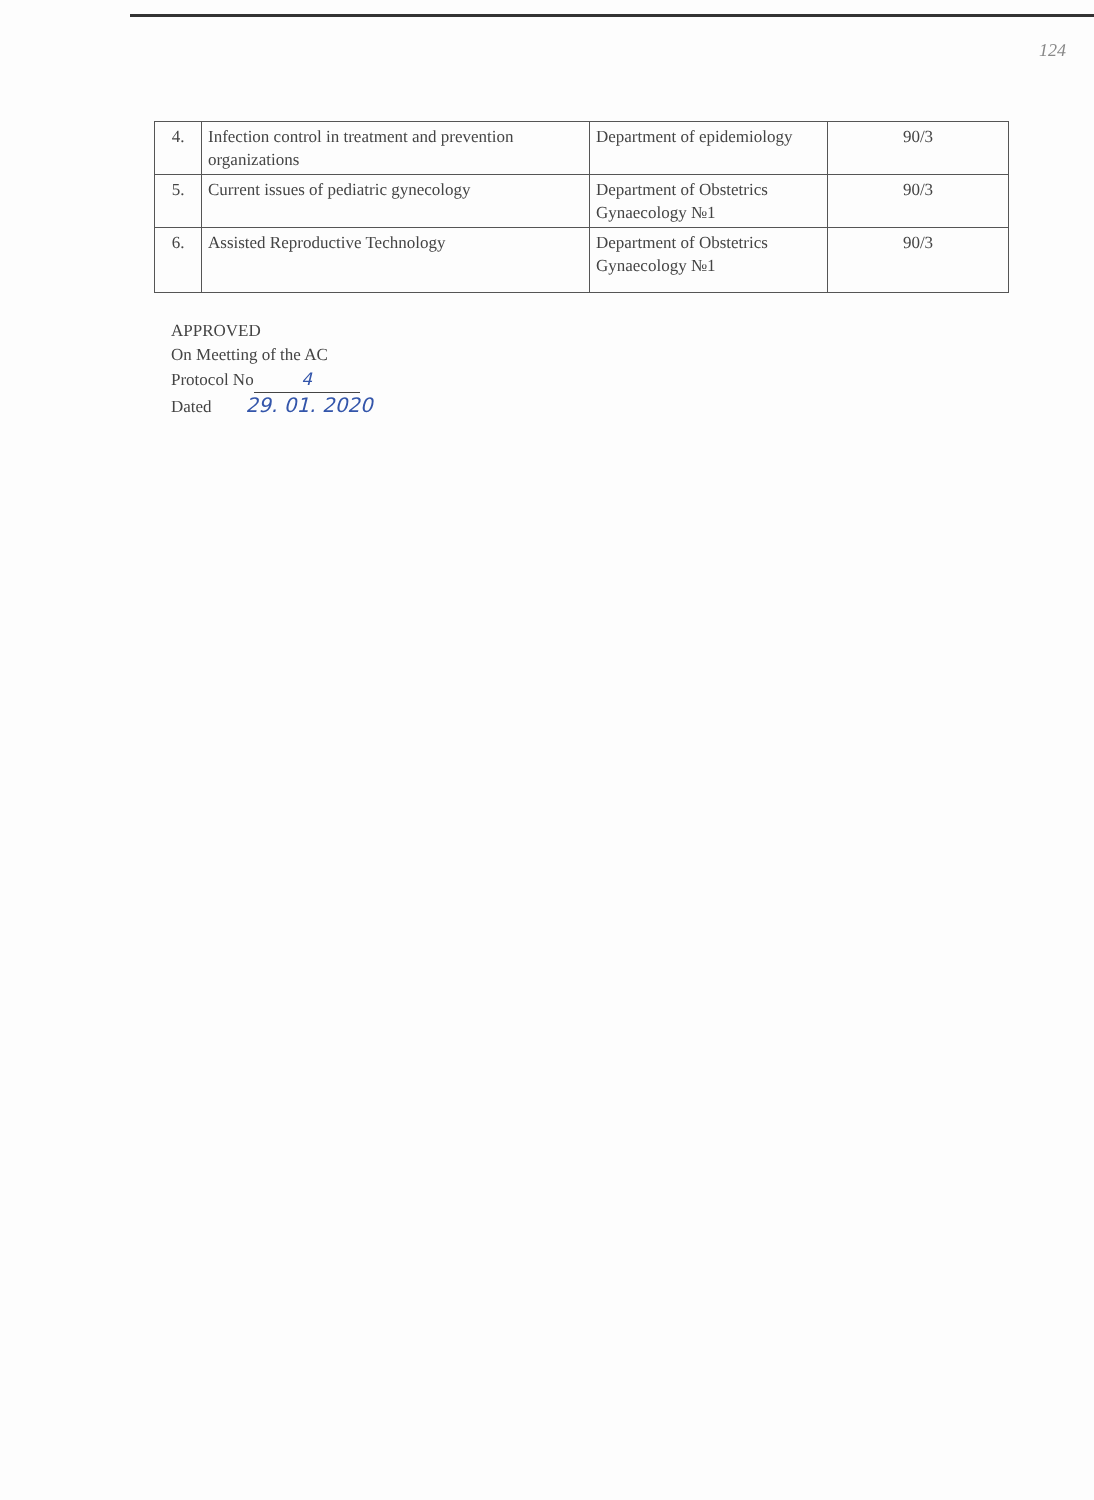124
| 4. | Infection control in treatment and prevention organizations | Department of epidemiology | 90/3 |
| 5. | Current issues of pediatric gynecology | Department of Obstetrics Gynaecology №1 | 90/3 |
| 6. | Assisted Reproductive Technology | Department of Obstetrics Gynaecology №1 | 90/3 |
APPROVED
On Meetting of the AC
Protocol No 4
Dated 29. 01. 2020